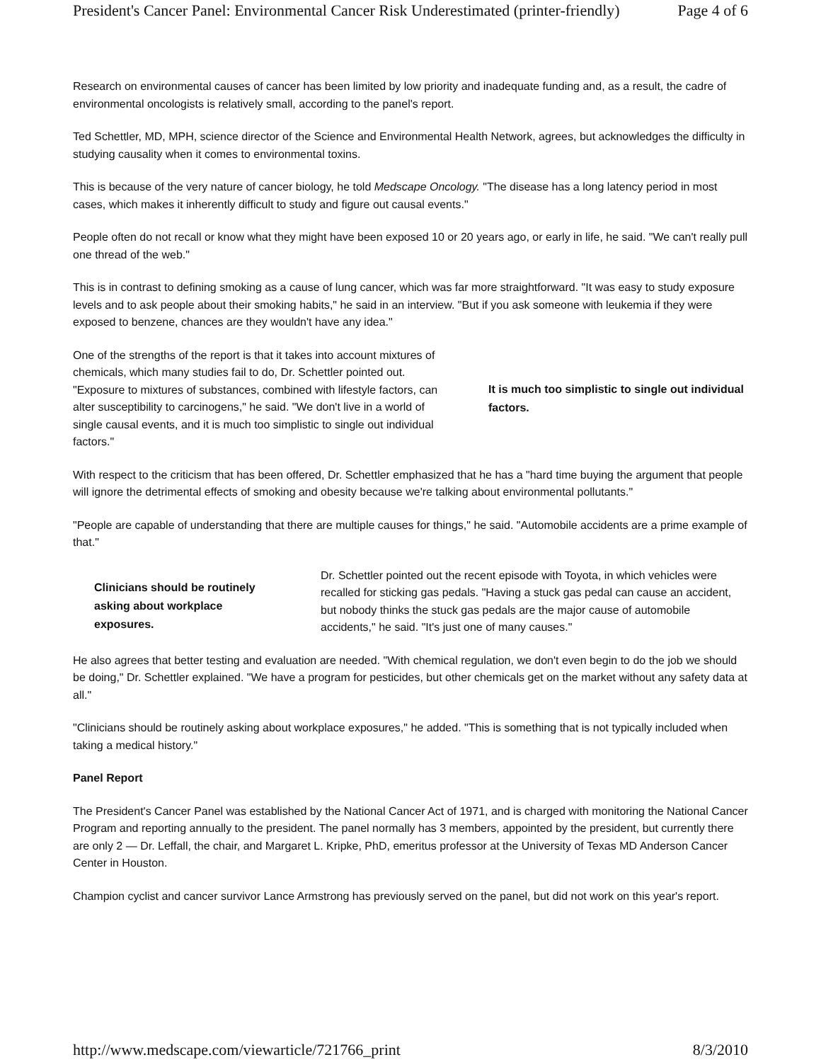President's Cancer Panel: Environmental Cancer Risk Underestimated (printer-friendly) Page 4 of 6
Research on environmental causes of cancer has been limited by low priority and inadequate funding and, as a result, the cadre of environmental oncologists is relatively small, according to the panel's report.
Ted Schettler, MD, MPH, science director of the Science and Environmental Health Network, agrees, but acknowledges the difficulty in studying causality when it comes to environmental toxins.
This is because of the very nature of cancer biology, he told Medscape Oncology. "The disease has a long latency period in most cases, which makes it inherently difficult to study and figure out causal events."
People often do not recall or know what they might have been exposed 10 or 20 years ago, or early in life, he said. "We can't really pull one thread of the web."
This is in contrast to defining smoking as a cause of lung cancer, which was far more straightforward. "It was easy to study exposure levels and to ask people about their smoking habits," he said in an interview. "But if you ask someone with leukemia if they were exposed to benzene, chances are they wouldn't have any idea."
One of the strengths of the report is that it takes into account mixtures of chemicals, which many studies fail to do, Dr. Schettler pointed out. "Exposure to mixtures of substances, combined with lifestyle factors, can alter susceptibility to carcinogens," he said. "We don't live in a world of single causal events, and it is much too simplistic to single out individual factors."
It is much too simplistic to single out individual factors.
With respect to the criticism that has been offered, Dr. Schettler emphasized that he has a "hard time buying the argument that people will ignore the detrimental effects of smoking and obesity because we're talking about environmental pollutants."
"People are capable of understanding that there are multiple causes for things," he said. "Automobile accidents are a prime example of that."
Clinicians should be routinely asking about workplace exposures.
Dr. Schettler pointed out the recent episode with Toyota, in which vehicles were recalled for sticking gas pedals. "Having a stuck gas pedal can cause an accident, but nobody thinks the stuck gas pedals are the major cause of automobile accidents," he said. "It's just one of many causes."
He also agrees that better testing and evaluation are needed. "With chemical regulation, we don't even begin to do the job we should be doing," Dr. Schettler explained. "We have a program for pesticides, but other chemicals get on the market without any safety data at all."
"Clinicians should be routinely asking about workplace exposures," he added. "This is something that is not typically included when taking a medical history."
Panel Report
The President's Cancer Panel was established by the National Cancer Act of 1971, and is charged with monitoring the National Cancer Program and reporting annually to the president. The panel normally has 3 members, appointed by the president, but currently there are only 2 — Dr. Leffall, the chair, and Margaret L. Kripke, PhD, emeritus professor at the University of Texas MD Anderson Cancer Center in Houston.
Champion cyclist and cancer survivor Lance Armstrong has previously served on the panel, but did not work on this year's report.
http://www.medscape.com/viewarticle/721766_print 8/3/2010